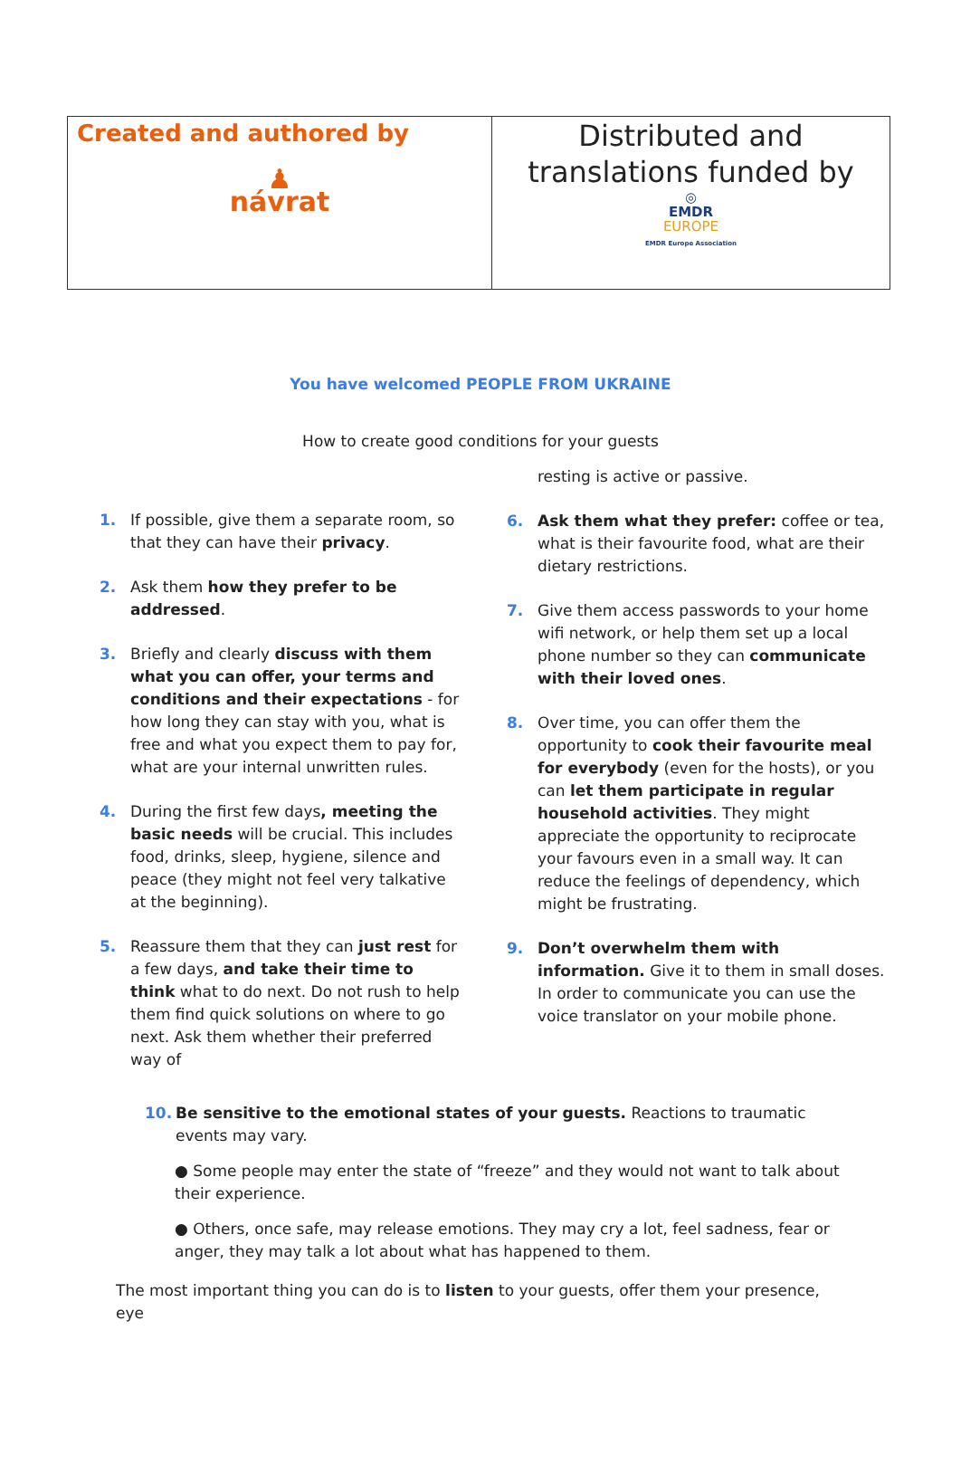| Created and authored by ♟ návrat | Distributed and translations funded by ◎ EMDR EUROPE EMDR Europe Association |
You have welcomed PEOPLE FROM UKRAINE
How to create good conditions for your guests
1. If possible, give them a separate room, so that they can have their privacy.
2. Ask them how they prefer to be addressed.
3. Briefly and clearly discuss with them what you can offer, your terms and conditions and their expectations - for how long they can stay with you, what is free and what you expect them to pay for, what are your internal unwritten rules.
4. During the first few days, meeting the basic needs will be crucial. This includes food, drinks, sleep, hygiene, silence and peace (they might not feel very talkative at the beginning).
5. Reassure them that they can just rest for a few days, and take their time to think what to do next. Do not rush to help them find quick solutions on where to go next. Ask them whether their preferred way of
resting is active or passive.
6. Ask them what they prefer: coffee or tea, what is their favourite food, what are their dietary restrictions.
7. Give them access passwords to your home wifi network, or help them set up a local phone number so they can communicate with their loved ones.
8. Over time, you can offer them the opportunity to cook their favourite meal for everybody (even for the hosts), or you can let them participate in regular household activities. They might appreciate the opportunity to reciprocate your favours even in a small way. It can reduce the feelings of dependency, which might be frustrating.
9. Don’t overwhelm them with information. Give it to them in small doses. In order to communicate you can use the voice translator on your mobile phone.
10. Be sensitive to the emotional states of your guests. Reactions to traumatic events may vary.
● Some people may enter the state of “freeze” and they would not want to talk about their experience.
● Others, once safe, may release emotions. They may cry a lot, feel sadness, fear or anger, they may talk a lot about what has happened to them.
The most important thing you can do is to listen to your guests, offer them your presence, eye